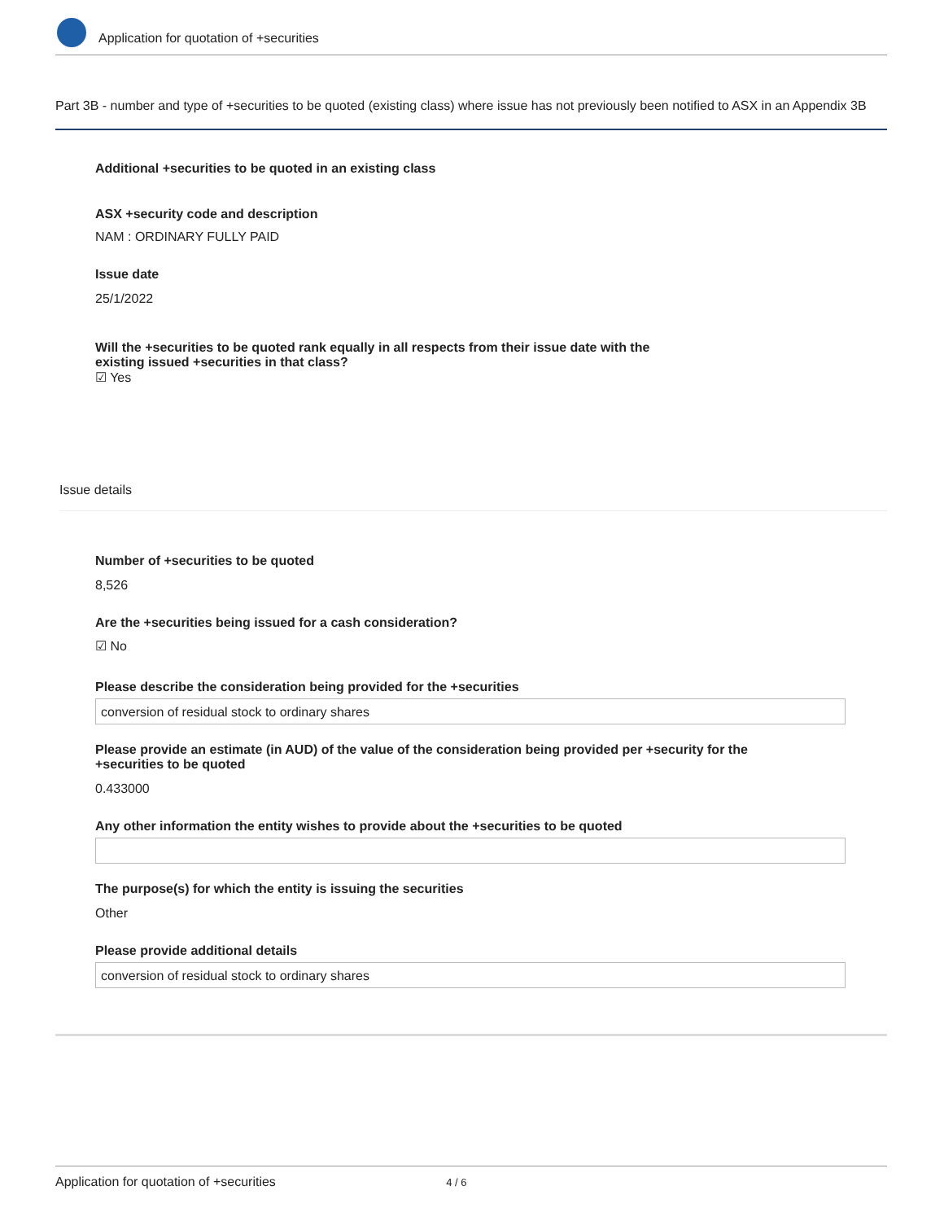Application for quotation of +securities
Part 3B - number and type of +securities to be quoted (existing class) where issue has not previously been notified to ASX in an Appendix 3B
Additional +securities to be quoted in an existing class
ASX +security code and description
NAM : ORDINARY FULLY PAID
Issue date
25/1/2022
Will the +securities to be quoted rank equally in all respects from their issue date with the existing issued +securities in that class?
☑ Yes
Issue details
Number of +securities to be quoted
8,526
Are the +securities being issued for a cash consideration?
☑ No
Please describe the consideration being provided for the +securities
conversion of residual stock to ordinary shares
Please provide an estimate (in AUD) of the value of the consideration being provided per +security for the +securities to be quoted
0.433000
Any other information the entity wishes to provide about the +securities to be quoted
The purpose(s) for which the entity is issuing the securities
Other
Please provide additional details
conversion of residual stock to ordinary shares
Application for quotation of +securities 4 / 6